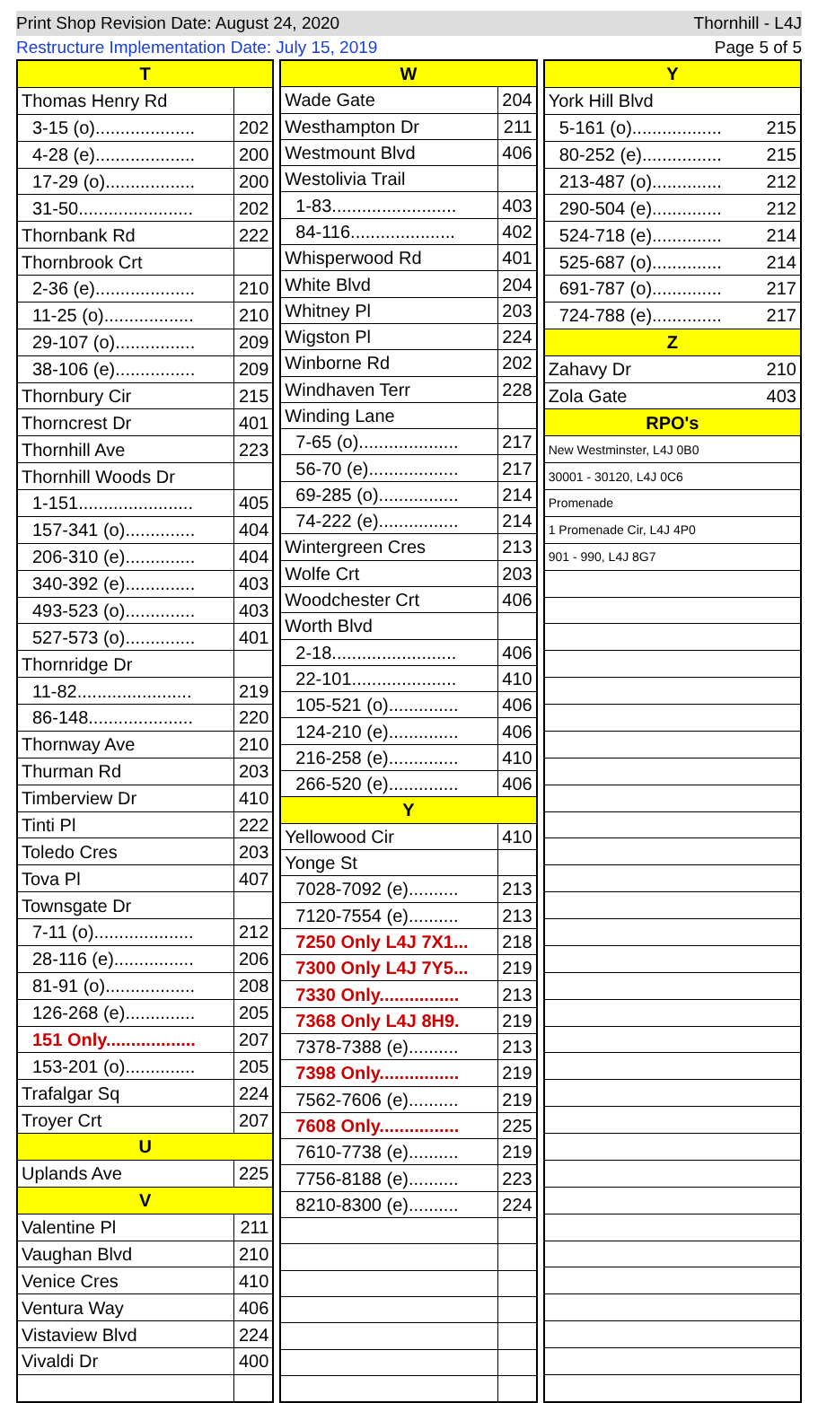Print Shop Revision Date: August 24, 2020 Thornhill - L4J
Restructure Implementation Date: July 15, 2019 Page 5 of 5
| T | |
| Thomas Henry Rd | |
| 3-15 (o).................... | 202 |
| 4-28 (e).................... | 200 |
| 17-29 (o).................. | 200 |
| 31-50....................... | 202 |
| Thornbank Rd | 222 |
| Thornbrook Crt | |
| 2-36 (e).................... | 210 |
| 11-25 (o).................. | 210 |
| 29-107 (o)................ | 209 |
| 38-106 (e)................ | 209 |
| Thornbury Cir | 215 |
| Thorncrest Dr | 401 |
| Thornhill Ave | 223 |
| Thornhill Woods Dr | |
| 1-151....................... | 405 |
| 157-341 (o).............. | 404 |
| 206-310 (e).............. | 404 |
| 340-392 (e).............. | 403 |
| 493-523 (o).............. | 403 |
| 527-573 (o).............. | 401 |
| Thornridge Dr | |
| 11-82....................... | 219 |
| 86-148..................... | 220 |
| Thornway Ave | 210 |
| Thurman Rd | 203 |
| Timberview Dr | 410 |
| Tinti Pl | 222 |
| Toledo Cres | 203 |
| Tova Pl | 407 |
| Townsgate Dr | |
| 7-11 (o).................... | 212 |
| 28-116 (e)................ | 206 |
| 81-91 (o).................. | 208 |
| 126-268 (e).............. | 205 |
| 151 Only.................. | 207 |
| 153-201 (o).............. | 205 |
| Trafalgar Sq | 224 |
| Troyer Crt | 207 |
| U | |
| Uplands Ave | 225 |
| V | |
| Valentine Pl | 211 |
| Vaughan Blvd | 210 |
| Venice Cres | 410 |
| Ventura Way | 406 |
| Vistaview Blvd | 224 |
| Vivaldi Dr | 400 |
| W | |
| Wade Gate | 204 |
| Westhampton Dr | 211 |
| Westmount Blvd | 406 |
| Westolivia Trail | |
| 1-83......................... | 403 |
| 84-116..................... | 402 |
| Whisperwood Rd | 401 |
| White Blvd | 204 |
| Whitney Pl | 203 |
| Wigston Pl | 224 |
| Winborne Rd | 202 |
| Windhaven Terr | 228 |
| Winding Lane | |
| 7-65 (o).................... | 217 |
| 56-70 (e).................. | 217 |
| 69-285 (o)................ | 214 |
| 74-222 (e)................ | 214 |
| Wintergreen Cres | 213 |
| Wolfe Crt | 203 |
| Woodchester Crt | 406 |
| Worth Blvd | |
| 2-18......................... | 406 |
| 22-101..................... | 410 |
| 105-521 (o).............. | 406 |
| 124-210 (e).............. | 406 |
| 216-258 (e).............. | 410 |
| 266-520 (e).............. | 406 |
| Y | |
| Yellowood Cir | 410 |
| Yonge St | |
| 7028-7092 (e).......... | 213 |
| 7120-7554 (e).......... | 213 |
| 7250 Only L4J 7X1... | 218 |
| 7300 Only L4J 7Y5... | 219 |
| 7330 Only................ | 213 |
| 7368 Only L4J 8H9. | 219 |
| 7378-7388 (e).......... | 213 |
| 7398 Only................ | 219 |
| 7562-7606 (e).......... | 219 |
| 7608 Only................ | 225 |
| 7610-7738 (e).......... | 219 |
| 7756-8188 (e).......... | 223 |
| 8210-8300 (e).......... | 224 |
| Y | |
| York Hill Blvd | |
| 5-161 (o).................. | 215 |
| 80-252 (e)................ | 215 |
| 213-487 (o).............. | 212 |
| 290-504 (e).............. | 212 |
| 524-718 (e).............. | 214 |
| 525-687 (o).............. | 214 |
| 691-787 (o).............. | 217 |
| 724-788 (e).............. | 217 |
| Z | |
| Zahavy Dr | 210 |
| Zola Gate | 403 |
| RPO's | |
| New Westminster, L4J 0B0 | |
| 30001 - 30120, L4J 0C6 | |
| Promenade | |
| 1 Promenade Cir, L4J 4P0 | |
| 901 - 990, L4J 8G7 | |